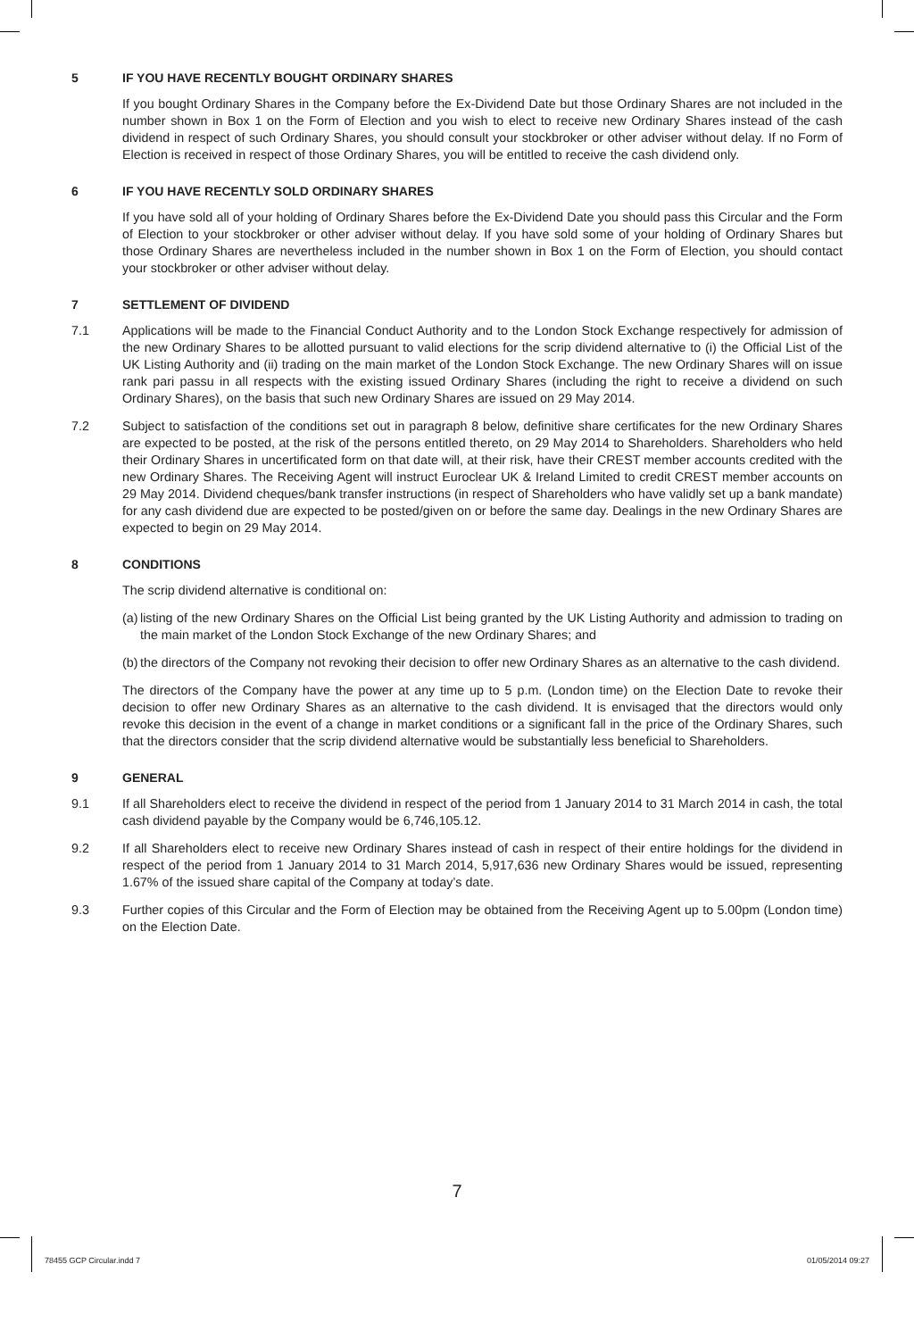5 IF YOU HAVE RECENTLY BOUGHT ORDINARY SHARES
If you bought Ordinary Shares in the Company before the Ex-Dividend Date but those Ordinary Shares are not included in the number shown in Box 1 on the Form of Election and you wish to elect to receive new Ordinary Shares instead of the cash dividend in respect of such Ordinary Shares, you should consult your stockbroker or other adviser without delay. If no Form of Election is received in respect of those Ordinary Shares, you will be entitled to receive the cash dividend only.
6 IF YOU HAVE RECENTLY SOLD ORDINARY SHARES
If you have sold all of your holding of Ordinary Shares before the Ex-Dividend Date you should pass this Circular and the Form of Election to your stockbroker or other adviser without delay. If you have sold some of your holding of Ordinary Shares but those Ordinary Shares are nevertheless included in the number shown in Box 1 on the Form of Election, you should contact your stockbroker or other adviser without delay.
7 SETTLEMENT OF DIVIDEND
7.1 Applications will be made to the Financial Conduct Authority and to the London Stock Exchange respectively for admission of the new Ordinary Shares to be allotted pursuant to valid elections for the scrip dividend alternative to (i) the Official List of the UK Listing Authority and (ii) trading on the main market of the London Stock Exchange. The new Ordinary Shares will on issue rank pari passu in all respects with the existing issued Ordinary Shares (including the right to receive a dividend on such Ordinary Shares), on the basis that such new Ordinary Shares are issued on 29 May 2014.
7.2 Subject to satisfaction of the conditions set out in paragraph 8 below, definitive share certificates for the new Ordinary Shares are expected to be posted, at the risk of the persons entitled thereto, on 29 May 2014 to Shareholders. Shareholders who held their Ordinary Shares in uncertificated form on that date will, at their risk, have their CREST member accounts credited with the new Ordinary Shares. The Receiving Agent will instruct Euroclear UK & Ireland Limited to credit CREST member accounts on 29 May 2014. Dividend cheques/bank transfer instructions (in respect of Shareholders who have validly set up a bank mandate) for any cash dividend due are expected to be posted/given on or before the same day. Dealings in the new Ordinary Shares are expected to begin on 29 May 2014.
8 CONDITIONS
The scrip dividend alternative is conditional on:
(a) listing of the new Ordinary Shares on the Official List being granted by the UK Listing Authority and admission to trading on the main market of the London Stock Exchange of the new Ordinary Shares; and
(b) the directors of the Company not revoking their decision to offer new Ordinary Shares as an alternative to the cash dividend.
The directors of the Company have the power at any time up to 5 p.m. (London time) on the Election Date to revoke their decision to offer new Ordinary Shares as an alternative to the cash dividend. It is envisaged that the directors would only revoke this decision in the event of a change in market conditions or a significant fall in the price of the Ordinary Shares, such that the directors consider that the scrip dividend alternative would be substantially less beneficial to Shareholders.
9 GENERAL
9.1 If all Shareholders elect to receive the dividend in respect of the period from 1 January 2014 to 31 March 2014 in cash, the total cash dividend payable by the Company would be 6,746,105.12.
9.2 If all Shareholders elect to receive new Ordinary Shares instead of cash in respect of their entire holdings for the dividend in respect of the period from 1 January 2014 to 31 March 2014, 5,917,636 new Ordinary Shares would be issued, representing 1.67% of the issued share capital of the Company at today’s date.
9.3 Further copies of this Circular and the Form of Election may be obtained from the Receiving Agent up to 5.00pm (London time) on the Election Date.
7
78455 GCP Circular.indd 7 01/05/2014 09:27